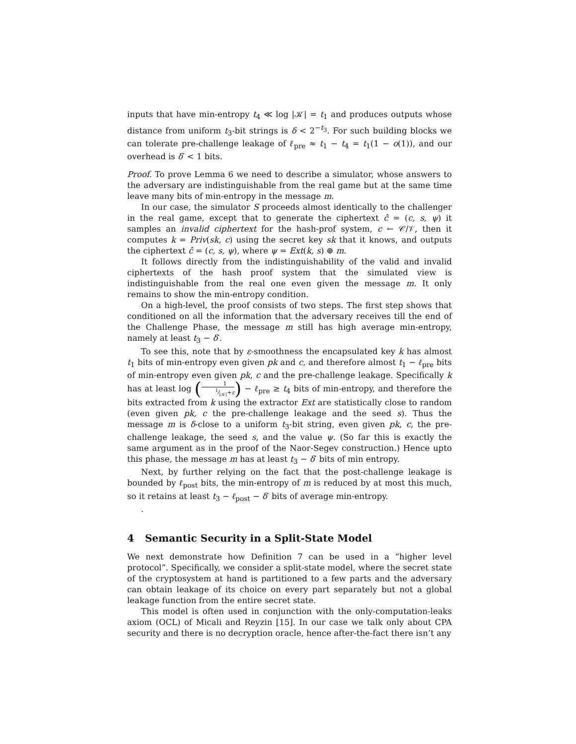inputs that have min-entropy t<sub>4</sub> ≪ log |𝒦| = t<sub>1</sub> and produces outputs whose distance from uniform t<sub>3</sub>-bit strings is δ < 2<sup>−t<sub>3</sub></sup>. For such building blocks we can tolerate pre-challenge leakage of ℓ<sub>pre</sub> ≈ t<sub>1</sub> − t<sub>4</sub> = t<sub>1</sub>(1 − o(1)), and our overhead is δ′ < 1 bits.
Proof. To prove Lemma 6 we need to describe a simulator, whose answers to the adversary are indistinguishable from the real game but at the same time leave many bits of min-entropy in the message m.
In our case, the simulator S proceeds almost identically to the challenger in the real game, except that to generate the ciphertext ĉ = (c, s, ψ) it samples an invalid ciphertext for the hash-prof system, c ← 𝒞/𝒱, then it computes k = Priv(sk, c) using the secret key sk that it knows, and outputs the ciphertext ĉ = (c, s, ψ), where ψ = Ext(k, s) ⊕ m.
It follows directly from the indistinguishability of the valid and invalid ciphertexts of the hash proof system that the simulated view is indistinguishable from the real one even given the message m. It only remains to show the min-entropy condition.
On a high-level, the proof consists of two steps. The first step shows that conditioned on all the information that the adversary receives till the end of the Challenge Phase, the message m still has high average min-entropy, namely at least t<sub>3</sub> − δ′.
To see this, note that by ε-smoothness the encapsulated key k has almost t<sub>1</sub> bits of min-entropy even given pk and c, and therefore almost t<sub>1</sub> − ℓ<sub>pre</sub> bits of min-entropy even given pk, c and the pre-challenge leakage. Specifically k has at least log (11⁄|𝒦|+ε) − ℓ<sub>pre</sub> ≥ t<sub>4</sub> bits of min-entropy, and therefore the bits extracted from k using the extractor Ext are statistically close to random (even given pk, c the pre-challenge leakage and the seed s). Thus the message m is δ-close to a uniform t<sub>3</sub>-bit string, even given pk, c, the pre-challenge leakage, the seed s, and the value ψ. (So far this is exactly the same argument as in the proof of the Naor-Segev construction.) Hence upto this phase, the message m has at least t<sub>3</sub> − δ′ bits of min entropy.
Next, by further relying on the fact that the post-challenge leakage is bounded by ℓ<sub>post</sub> bits, the min-entropy of m is reduced by at most this much, so it retains at least t<sub>3</sub> − ℓ<sub>post</sub> − δ′ bits of average min-entropy.
.
4 Semantic Security in a Split-State Model
We next demonstrate how Definition 7 can be used in a “higher level protocol”. Specifically, we consider a split-state model, where the secret state of the cryptosystem at hand is partitioned to a few parts and the adversary can obtain leakage of its choice on every part separately but not a global leakage function from the entire secret state.
This model is often used in conjunction with the only-computation-leaks axiom (OCL) of Micali and Reyzin [15]. In our case we talk only about CPA security and there is no decryption oracle, hence after-the-fact there isn’t any